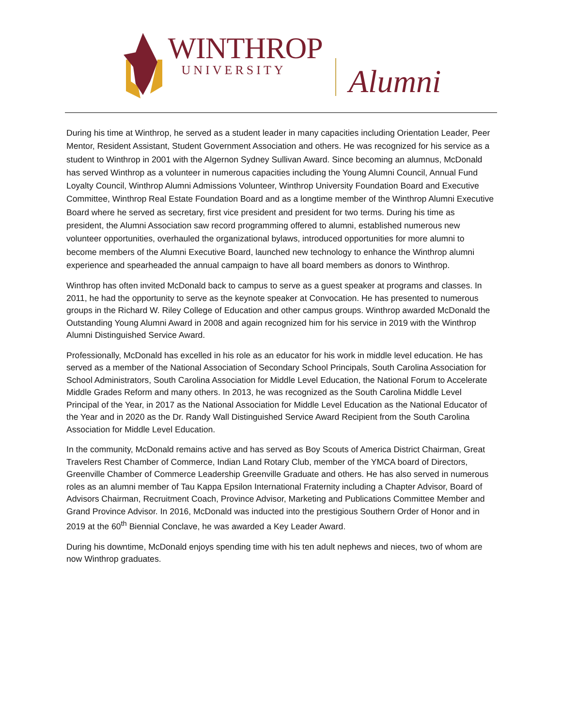WINTHROP
UNIVERSITY
Alumni
During his time at Winthrop, he served as a student leader in many capacities including Orientation Leader, Peer Mentor, Resident Assistant, Student Government Association and others. He was recognized for his service as a student to Winthrop in 2001 with the Algernon Sydney Sullivan Award. Since becoming an alumnus, McDonald has served Winthrop as a volunteer in numerous capacities including the Young Alumni Council, Annual Fund Loyalty Council, Winthrop Alumni Admissions Volunteer, Winthrop University Foundation Board and Executive Committee, Winthrop Real Estate Foundation Board and as a longtime member of the Winthrop Alumni Executive Board where he served as secretary, first vice president and president for two terms. During his time as president, the Alumni Association saw record programming offered to alumni, established numerous new volunteer opportunities, overhauled the organizational bylaws, introduced opportunities for more alumni to become members of the Alumni Executive Board, launched new technology to enhance the Winthrop alumni experience and spearheaded the annual campaign to have all board members as donors to Winthrop.
Winthrop has often invited McDonald back to campus to serve as a guest speaker at programs and classes. In 2011, he had the opportunity to serve as the keynote speaker at Convocation. He has presented to numerous groups in the Richard W. Riley College of Education and other campus groups. Winthrop awarded McDonald the Outstanding Young Alumni Award in 2008 and again recognized him for his service in 2019 with the Winthrop Alumni Distinguished Service Award.
Professionally, McDonald has excelled in his role as an educator for his work in middle level education. He has served as a member of the National Association of Secondary School Principals, South Carolina Association for School Administrators, South Carolina Association for Middle Level Education, the National Forum to Accelerate Middle Grades Reform and many others. In 2013, he was recognized as the South Carolina Middle Level Principal of the Year, in 2017 as the National Association for Middle Level Education as the National Educator of the Year and in 2020 as the Dr. Randy Wall Distinguished Service Award Recipient from the South Carolina Association for Middle Level Education.
In the community, McDonald remains active and has served as Boy Scouts of America District Chairman, Great Travelers Rest Chamber of Commerce, Indian Land Rotary Club, member of the YMCA board of Directors, Greenville Chamber of Commerce Leadership Greenville Graduate and others. He has also served in numerous roles as an alumni member of Tau Kappa Epsilon International Fraternity including a Chapter Advisor, Board of Advisors Chairman, Recruitment Coach, Province Advisor, Marketing and Publications Committee Member and Grand Province Advisor. In 2016, McDonald was inducted into the prestigious Southern Order of Honor and in 2019 at the 60<sup>th</sup> Biennial Conclave, he was awarded a Key Leader Award.
During his downtime, McDonald enjoys spending time with his ten adult nephews and nieces, two of whom are now Winthrop graduates.